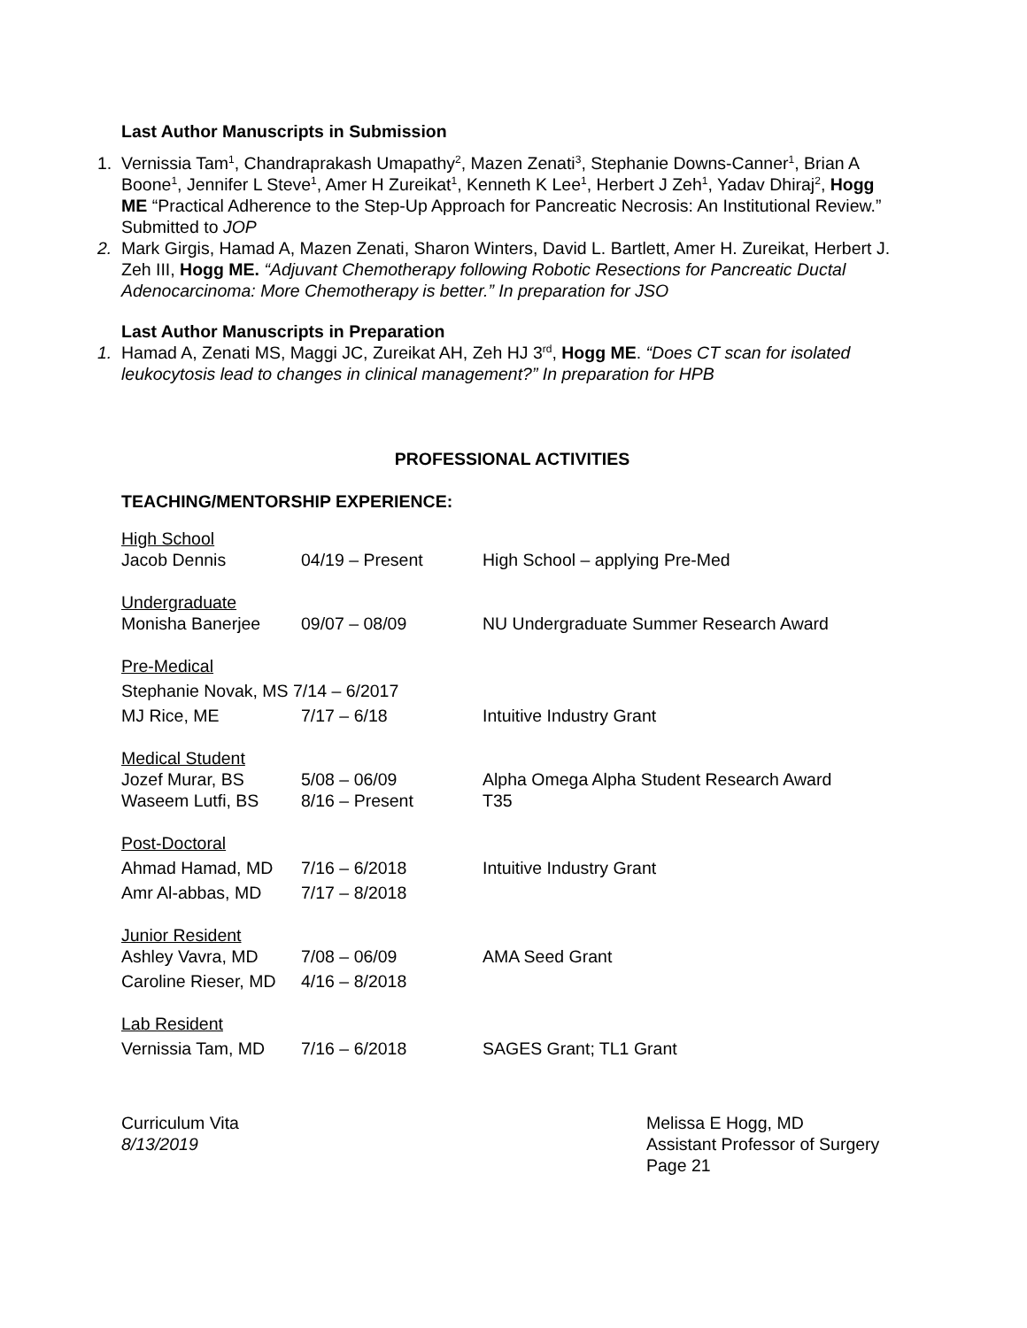Last Author Manuscripts in Submission
1. Vernissia Tam<sup>1</sup>, Chandraprakash Umapathy<sup>2</sup>, Mazen Zenati<sup>3</sup>, Stephanie Downs-Canner<sup>1</sup>, Brian A Boone<sup>1</sup>, Jennifer L Steve<sup>1</sup>, Amer H Zureikat<sup>1</sup>, Kenneth K Lee<sup>1</sup>, Herbert J Zeh<sup>1</sup>, Yadav Dhiraj<sup>2</sup>, Hogg ME “Practical Adherence to the Step-Up Approach for Pancreatic Necrosis: An Institutional Review.” Submitted to JOP
2. Mark Girgis, Hamad A, Mazen Zenati, Sharon Winters, David L. Bartlett, Amer H. Zureikat, Herbert J. Zeh III, Hogg ME. “Adjuvant Chemotherapy following Robotic Resections for Pancreatic Ductal Adenocarcinoma: More Chemotherapy is better.” In preparation for JSO
Last Author Manuscripts in Preparation
1. Hamad A, Zenati MS, Maggi JC, Zureikat AH, Zeh HJ 3<sup>rd</sup>, Hogg ME. “Does CT scan for isolated leukocytosis lead to changes in clinical management?” In preparation for HPB
PROFESSIONAL ACTIVITIES
TEACHING/MENTORSHIP EXPERIENCE:
| High School | | |
| Jacob Dennis | 04/19 – Present | High School – applying Pre-Med |
| Undergraduate | | |
| Monisha Banerjee | 09/07 – 08/09 | NU Undergraduate Summer Research Award |
| Pre-Medical | | |
| Stephanie Novak, MS 7/14 – 6/2017 | | |
| MJ Rice, ME | 7/17 – 6/18 | Intuitive Industry Grant |
| Medical Student | | |
| Jozef Murar, BS | 5/08 – 06/09 | Alpha Omega Alpha Student Research Award |
| Waseem Lutfi, BS | 8/16 – Present | T35 |
| Post-Doctoral | | |
| Ahmad Hamad, MD | 7/16 – 6/2018 | Intuitive Industry Grant |
| Amr Al-abbas, MD | 7/17 – 8/2018 | |
| Junior Resident | | |
| Ashley Vavra, MD | 7/08 – 06/09 | AMA Seed Grant |
| Caroline Rieser, MD | 4/16 – 8/2018 | |
| Lab Resident | | |
| Vernissia Tam, MD | 7/16 – 6/2018 | SAGES Grant; TL1 Grant |
Curriculum Vita
8/13/2019
Melissa E Hogg, MD
Assistant Professor of Surgery
Page 21